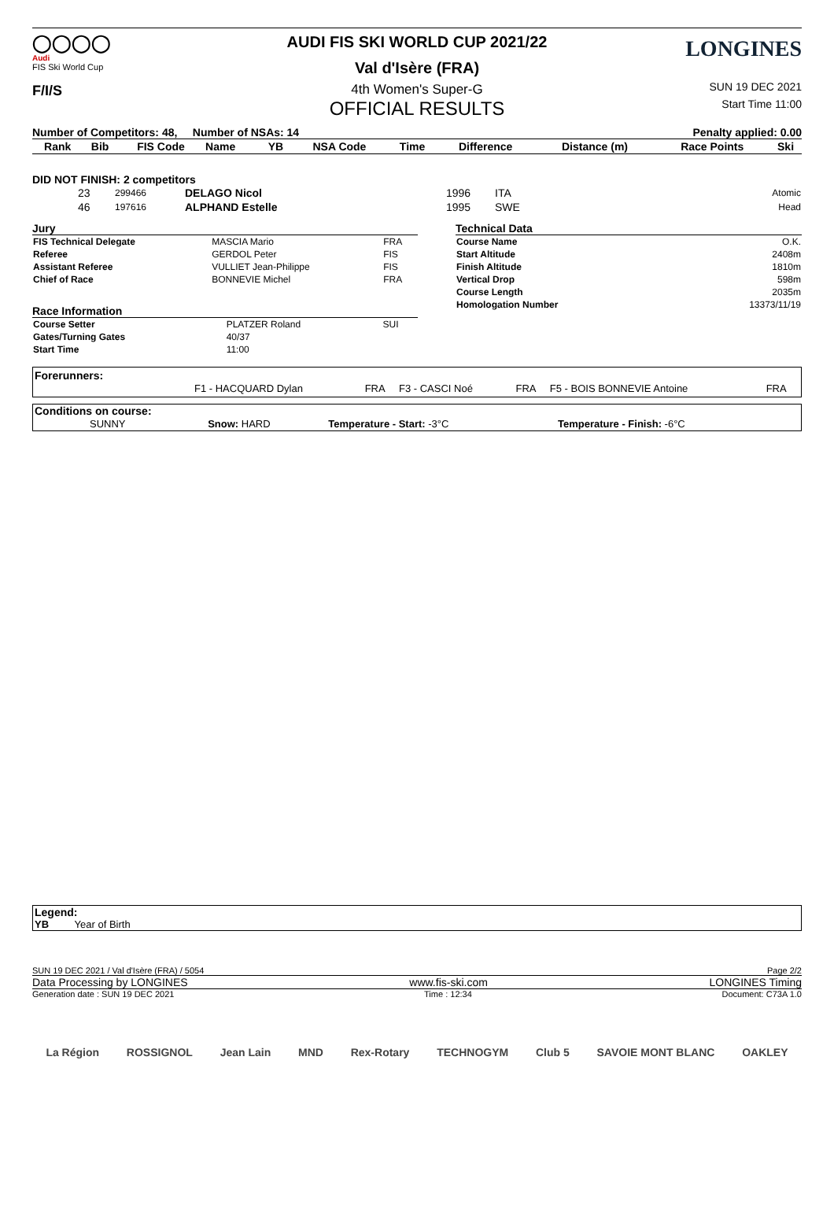◯◯◯◯
Audi
FIS Ski World Cup
F/I/S
AUDI FIS SKI WORLD CUP 2021/22
Val d'Isère (FRA)
4th Women's Super-G
OFFICIAL RESULTS
LONGINES
SUN 19 DEC 2021
Start Time 11:00
Number of Competitors: 48, Number of NSAs: 14 Penalty applied: 0.00
| Rank | Bib | FIS Code | Name | YB | NSA Code | Time | Difference | Distance (m) | Race Points | Ski |
| --- | --- | --- | --- | --- | --- | --- | --- | --- | --- | --- |
DID NOT FINISH: 2 competitors
| | 23 | 299466 | DELAGO Nicol | 1996 | ITA | Atomic |
| | 46 | 197616 | ALPHAND Estelle | 1995 | SWE | Head |
Jury
| FIS Technical Delegate | MASCIA Mario | FRA |
| Referee | GERDOL Peter | FIS |
| Assistant Referee | VULLIET Jean-Philippe | FIS |
| Chief of Race | BONNEVIE Michel | FRA |
Race Information
| Course Setter | PLATZER Roland | SUI |
| Gates/Turning Gates | 40/37 | |
| Start Time | 11:00 | |
Technical Data
| Course Name | O.K. |
| Start Altitude | 2408m |
| Finish Altitude | 1810m |
| Vertical Drop | 598m |
| Course Length | 2035m |
| Homologation Number | 13373/11/19 |
Forerunners:
| | F1 - HACQUARD Dylan | FRA | F3 - CASCI Noé | FRA | F5 - BOIS BONNEVIE Antoine | FRA |
Conditions on course:
| SUNNY | Snow: HARD | Temperature - Start: -3°C | Temperature - Finish: -6°C |
Legend:
YB Year of Birth
SUN 19 DEC 2021 / Val d'Isère (FRA) / 5054 Page 2/2
Data Processing by LONGINES www.fis-ski.com LONGINES Timing
Generation date : SUN 19 DEC 2021 Time : 12:34 Document: C73A 1.0
La Région ROSSIGNOL Jean Lain MND Rex-Rotary TECHNOGYM Club 5 SAVOIE MONT BLANC OAKLEY